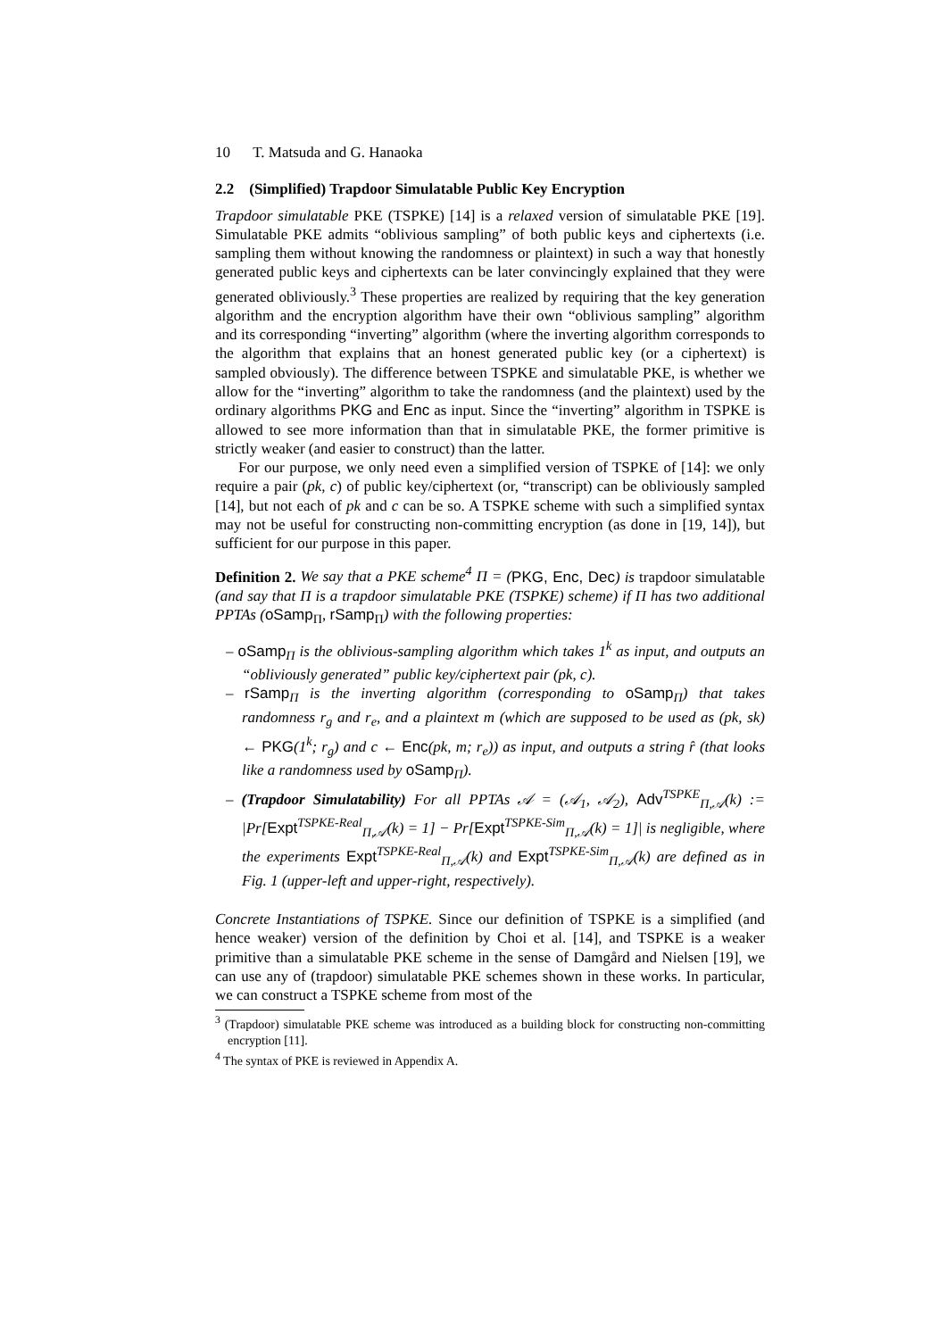10 T. Matsuda and G. Hanaoka
2.2 (Simplified) Trapdoor Simulatable Public Key Encryption
Trapdoor simulatable PKE (TSPKE) [14] is a relaxed version of simulatable PKE [19]. Simulatable PKE admits “oblivious sampling” of both public keys and ciphertexts (i.e. sampling them without knowing the randomness or plaintext) in such a way that honestly generated public keys and ciphertexts can be later convincingly explained that they were generated obliviously.<sup>3</sup> These properties are realized by requiring that the key generation algorithm and the encryption algorithm have their own “oblivious sampling” algorithm and its corresponding “inverting” algorithm (where the inverting algorithm corresponds to the algorithm that explains that an honest generated public key (or a ciphertext) is sampled obviously). The difference between TSPKE and simulatable PKE, is whether we allow for the “inverting” algorithm to take the randomness (and the plaintext) used by the ordinary algorithms PKG and Enc as input. Since the “inverting” algorithm in TSPKE is allowed to see more information than that in simulatable PKE, the former primitive is strictly weaker (and easier to construct) than the latter.
For our purpose, we only need even a simplified version of TSPKE of [14]: we only require a pair (pk, c) of public key/ciphertext (or, “transcript) can be obliviously sampled [14], but not each of pk and c can be so. A TSPKE scheme with such a simplified syntax may not be useful for constructing non-committing encryption (as done in [19, 14]), but sufficient for our purpose in this paper.
Definition 2. We say that a PKE scheme<sup>4</sup> Π = (PKG, Enc, Dec) is trapdoor simulatable (and say that Π is a trapdoor simulatable PKE (TSPKE) scheme) if Π has two additional PPTAs (oSamp<sub>Π</sub>, rSamp<sub>Π</sub>) with the following properties:
– oSamp<sub>Π</sub> is the oblivious-sampling algorithm which takes 1<sup>k</sup> as input, and outputs an “obliviously generated” public key/ciphertext pair (pk, c).
– rSamp<sub>Π</sub> is the inverting algorithm (corresponding to oSamp<sub>Π</sub>) that takes randomness r<sub>g</sub> and r<sub>e</sub>, and a plaintext m (which are supposed to be used as (pk, sk) ← PKG(1<sup>k</sup>; r<sub>g</sub>) and c ← Enc(pk, m; r<sub>e</sub>)) as input, and outputs a string r̂ (that looks like a randomness used by oSamp<sub>Π</sub>).
– (Trapdoor Simulatability) For all PPTAs 𝒜 = (𝒜<sub>1</sub>, 𝒜<sub>2</sub>), Adv<sup>TSPKE</sup><sub>Π,𝒜</sub>(k) := |Pr[Expt<sup>TSPKE-Real</sup><sub>Π,𝒜</sub>(k) = 1] − Pr[Expt<sup>TSPKE-Sim</sup><sub>Π,𝒜</sub>(k) = 1]| is negligible, where the experiments Expt<sup>TSPKE-Real</sup><sub>Π,𝒜</sub>(k) and Expt<sup>TSPKE-Sim</sup><sub>Π,𝒜</sub>(k) are defined as in Fig. 1 (upper-left and upper-right, respectively).
Concrete Instantiations of TSPKE. Since our definition of TSPKE is a simplified (and hence weaker) version of the definition by Choi et al. [14], and TSPKE is a weaker primitive than a simulatable PKE scheme in the sense of Damgård and Nielsen [19], we can use any of (trapdoor) simulatable PKE schemes shown in these works. In particular, we can construct a TSPKE scheme from most of the
<sup>3</sup> (Trapdoor) simulatable PKE scheme was introduced as a building block for constructing non-committing encryption [11].
<sup>4</sup> The syntax of PKE is reviewed in Appendix A.